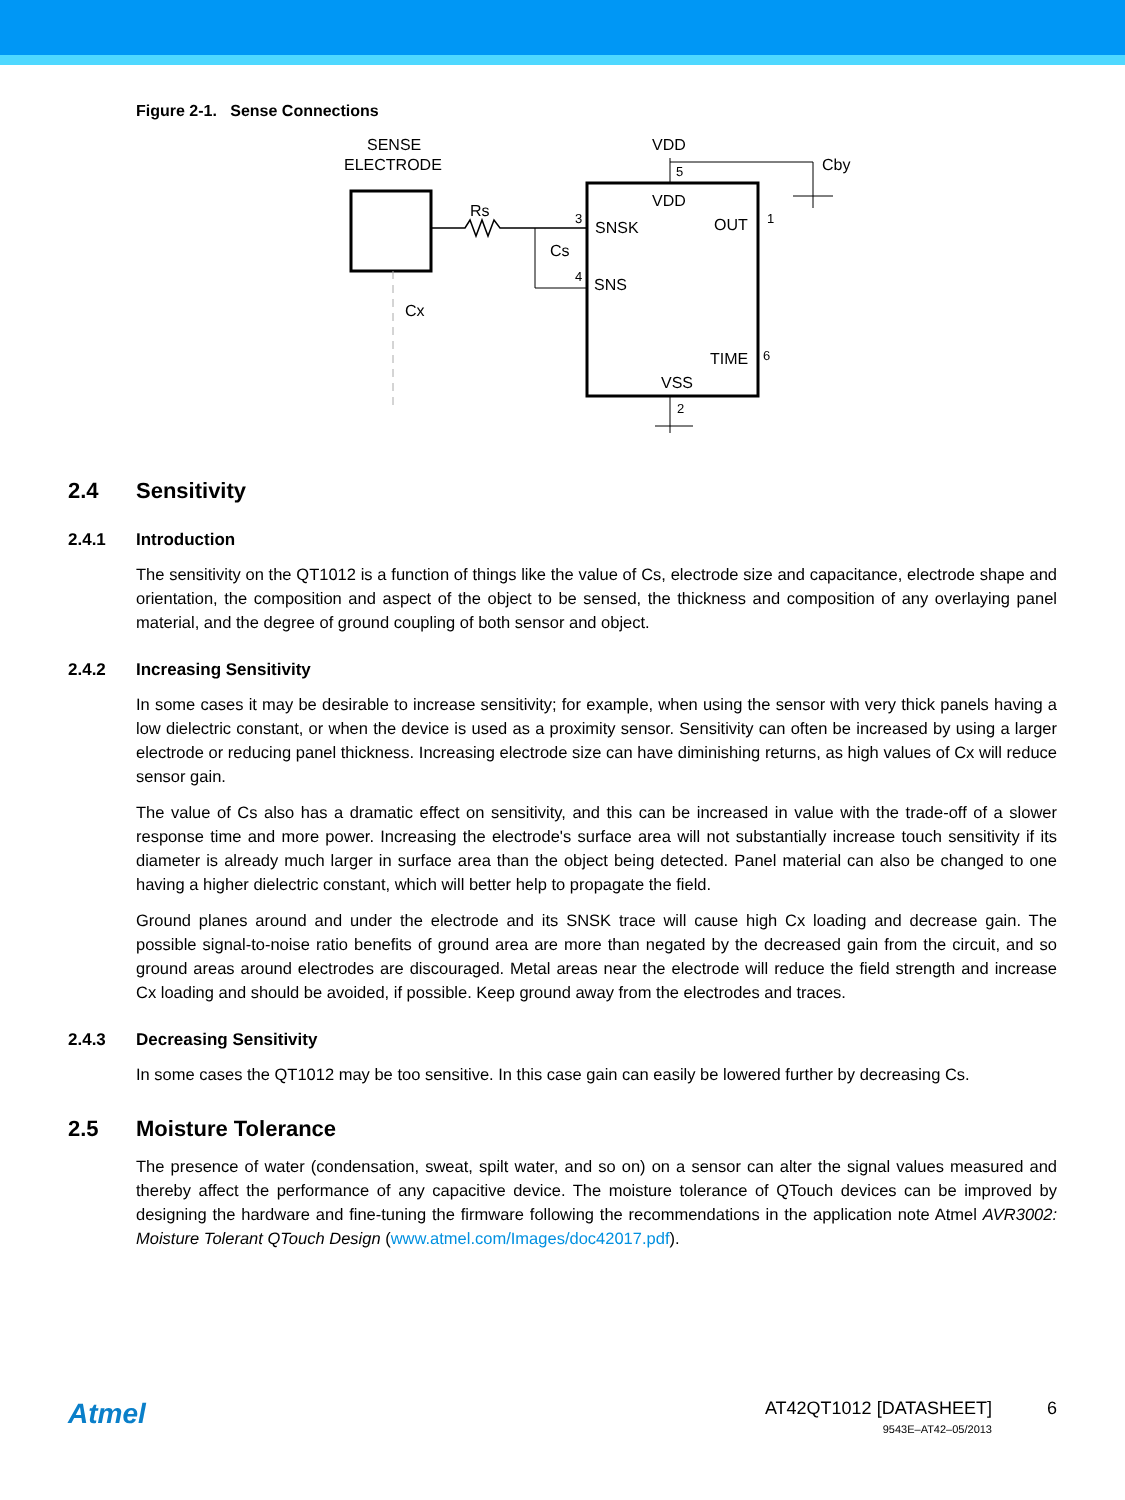Figure 2-1. Sense Connections
SENSE
ELECTRODE
Rs
Cs
Cx
VDD
SNSK
OUT
SNS
TIME
VSS
VDD
Cby
5
3
4
1
6
2
2.4 Sensitivity
2.4.1 Introduction
The sensitivity on the QT1012 is a function of things like the value of Cs, electrode size and capacitance, electrode shape and orientation, the composition and aspect of the object to be sensed, the thickness and composition of any overlaying panel material, and the degree of ground coupling of both sensor and object.
2.4.2 Increasing Sensitivity
In some cases it may be desirable to increase sensitivity; for example, when using the sensor with very thick panels having a low dielectric constant, or when the device is used as a proximity sensor. Sensitivity can often be increased by using a larger electrode or reducing panel thickness. Increasing electrode size can have diminishing returns, as high values of Cx will reduce sensor gain.
The value of Cs also has a dramatic effect on sensitivity, and this can be increased in value with the trade-off of a slower response time and more power. Increasing the electrode's surface area will not substantially increase touch sensitivity if its diameter is already much larger in surface area than the object being detected. Panel material can also be changed to one having a higher dielectric constant, which will better help to propagate the field.
Ground planes around and under the electrode and its SNSK trace will cause high Cx loading and decrease gain. The possible signal-to-noise ratio benefits of ground area are more than negated by the decreased gain from the circuit, and so ground areas around electrodes are discouraged. Metal areas near the electrode will reduce the field strength and increase Cx loading and should be avoided, if possible. Keep ground away from the electrodes and traces.
2.4.3 Decreasing Sensitivity
In some cases the QT1012 may be too sensitive. In this case gain can easily be lowered further by decreasing Cs.
2.5 Moisture Tolerance
The presence of water (condensation, sweat, spilt water, and so on) on a sensor can alter the signal values measured and thereby affect the performance of any capacitive device. The moisture tolerance of QTouch devices can be improved by designing the hardware and fine-tuning the firmware following the recommendations in the application note Atmel AVR3002: Moisture Tolerant QTouch Design (www.atmel.com/Images/doc42017.pdf).
Atmel
AT42QT1012 [DATASHEET]
9543E–AT42–05/2013
6